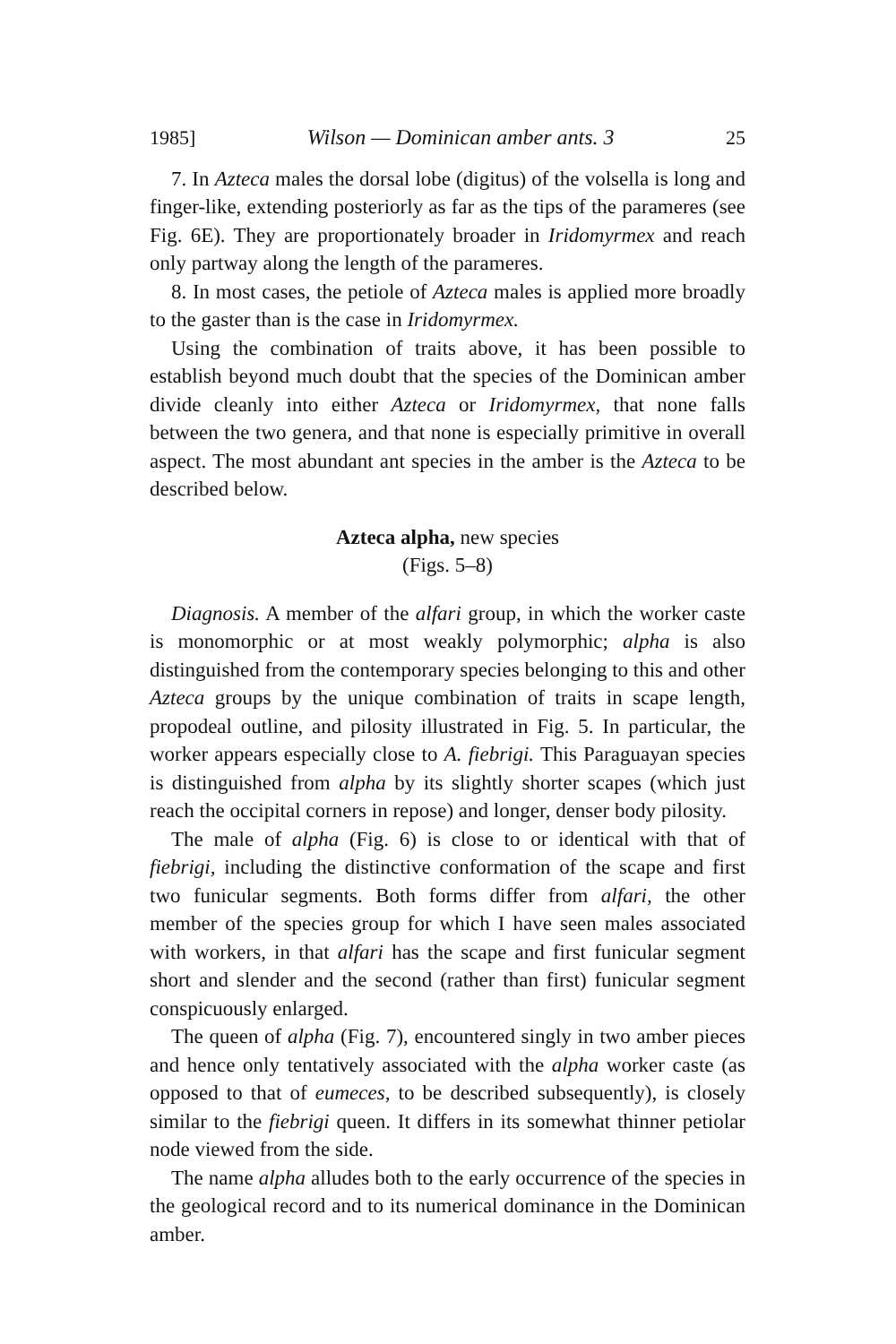1985] Wilson — Dominican amber ants. 3 25
7. In Azteca males the dorsal lobe (digitus) of the volsella is long and finger-like, extending posteriorly as far as the tips of the parameres (see Fig. 6E). They are proportionately broader in Iridomyrmex and reach only partway along the length of the parameres.
8. In most cases, the petiole of Azteca males is applied more broadly to the gaster than is the case in Iridomyrmex.
Using the combination of traits above, it has been possible to establish beyond much doubt that the species of the Dominican amber divide cleanly into either Azteca or Iridomyrmex, that none falls between the two genera, and that none is especially primitive in overall aspect. The most abundant ant species in the amber is the Azteca to be described below.
Azteca alpha, new species
(Figs. 5–8)
Diagnosis. A member of the alfari group, in which the worker caste is monomorphic or at most weakly polymorphic; alpha is also distinguished from the contemporary species belonging to this and other Azteca groups by the unique combination of traits in scape length, propodeal outline, and pilosity illustrated in Fig. 5. In particular, the worker appears especially close to A. fiebrigi. This Paraguayan species is distinguished from alpha by its slightly shorter scapes (which just reach the occipital corners in repose) and longer, denser body pilosity.
The male of alpha (Fig. 6) is close to or identical with that of fiebrigi, including the distinctive conformation of the scape and first two funicular segments. Both forms differ from alfari, the other member of the species group for which I have seen males associated with workers, in that alfari has the scape and first funicular segment short and slender and the second (rather than first) funicular segment conspicuously enlarged.
The queen of alpha (Fig. 7), encountered singly in two amber pieces and hence only tentatively associated with the alpha worker caste (as opposed to that of eumeces, to be described subsequently), is closely similar to the fiebrigi queen. It differs in its somewhat thinner petiolar node viewed from the side.
The name alpha alludes both to the early occurrence of the species in the geological record and to its numerical dominance in the Dominican amber.